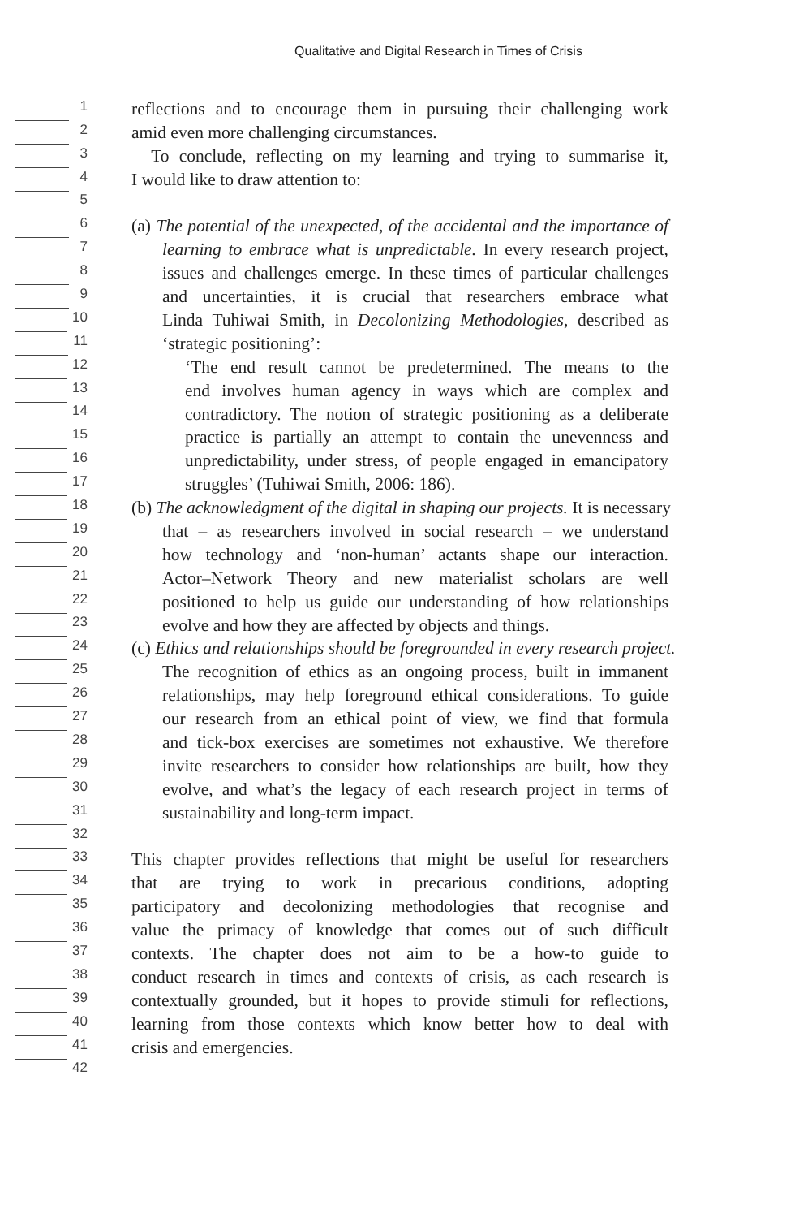Qualitative and Digital Research in Times of Crisis
1
reflections and to encourage them in pursuing their challenging work
2
amid even more challenging circumstances.
3
To conclude, reflecting on my learning and trying to summarise it,
4
I would like to draw attention to:
5
6
(a) The potential of the unexpected, of the accidental and the importance of
7
learning to embrace what is unpredictable. In every research project,
8
issues and challenges emerge. In these times of particular challenges
9
and uncertainties, it is crucial that researchers embrace what
10
Linda Tuhiwai Smith, in Decolonizing Methodologies, described as
11
‘strategic positioning’:
12
‘The end result cannot be predetermined. The means to the
13
end involves human agency in ways which are complex and
14
contradictory. The notion of strategic positioning as a deliberate
15
practice is partially an attempt to contain the unevenness and
16
unpredictability, under stress, of people engaged in emancipatory
17
struggles’ (Tuhiwai Smith, 2006: 186).
18
(b) The acknowledgment of the digital in shaping our projects. It is necessary
19
that – as researchers involved in social research – we understand
20
how technology and ‘non-human’ actants shape our interaction.
21
Actor–Network Theory and new materialist scholars are well
22
positioned to help us guide our understanding of how relationships
23
evolve and how they are affected by objects and things.
24
(c) Ethics and relationships should be foregrounded in every research project.
25
The recognition of ethics as an ongoing process, built in immanent
26
relationships, may help foreground ethical considerations. To guide
27
our research from an ethical point of view, we find that formula
28
and tick-box exercises are sometimes not exhaustive. We therefore
29
invite researchers to consider how relationships are built, how they
30
evolve, and what’s the legacy of each research project in terms of
31
sustainability and long-term impact.
32
33
This chapter provides reflections that might be useful for researchers
34
that are trying to work in precarious conditions, adopting
35
participatory and decolonizing methodologies that recognise and
36
value the primacy of knowledge that comes out of such difficult
37
contexts. The chapter does not aim to be a how-to guide to
38
conduct research in times and contexts of crisis, as each research is
39
contextually grounded, but it hopes to provide stimuli for reflections,
40
learning from those contexts which know better how to deal with
41
crisis and emergencies.
42